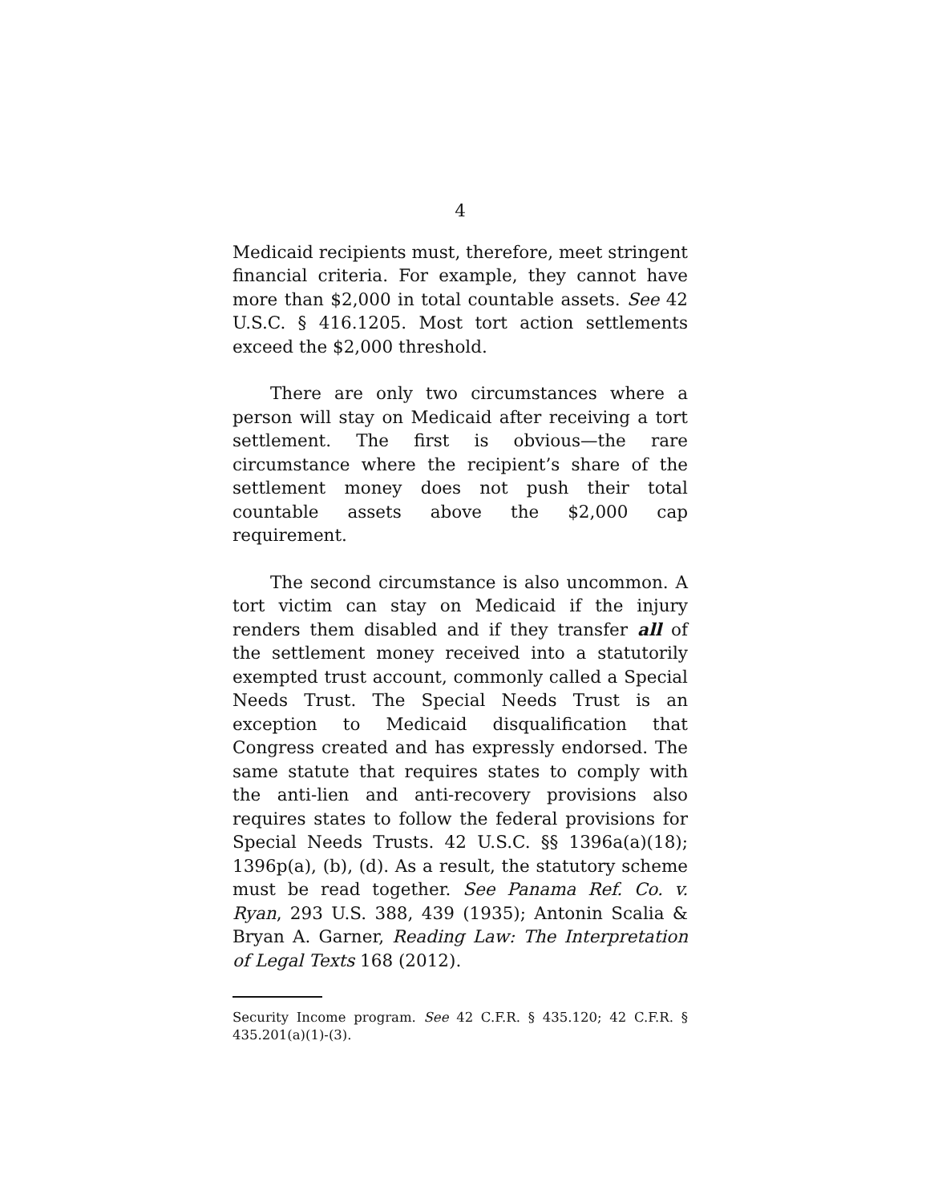4
Medicaid recipients must, therefore, meet stringent financial criteria. For example, they cannot have more than $2,000 in total countable assets. See 42 U.S.C. § 416.1205. Most tort action settlements exceed the $2,000 threshold.
There are only two circumstances where a person will stay on Medicaid after receiving a tort settlement. The first is obvious—the rare circumstance where the recipient’s share of the settlement money does not push their total countable assets above the $2,000 cap requirement.
The second circumstance is also uncommon. A tort victim can stay on Medicaid if the injury renders them disabled and if they transfer all of the settlement money received into a statutorily exempted trust account, commonly called a Special Needs Trust. The Special Needs Trust is an exception to Medicaid disqualification that Congress created and has expressly endorsed. The same statute that requires states to comply with the anti-lien and anti-recovery provisions also requires states to follow the federal provisions for Special Needs Trusts. 42 U.S.C. §§ 1396a(a)(18); 1396p(a), (b), (d). As a result, the statutory scheme must be read together. See Panama Ref. Co. v. Ryan, 293 U.S. 388, 439 (1935); Antonin Scalia & Bryan A. Garner, Reading Law: The Interpretation of Legal Texts 168 (2012).
Security Income program. See 42 C.F.R. § 435.120; 42 C.F.R. § 435.201(a)(1)-(3).